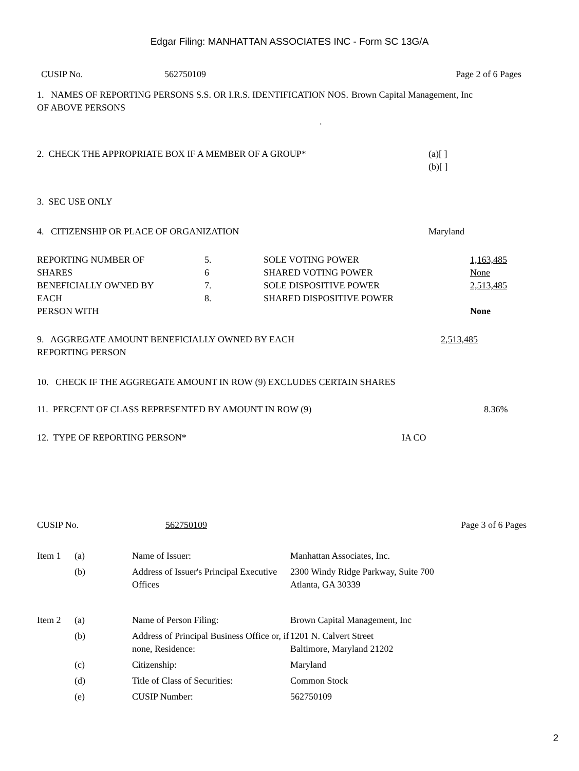Edgar Filing: MANHATTAN ASSOCIATES INC - Form SC 13G/A
| CUSIP No. | 562750109 | Page 2 of 6 Pages |
| 1. NAMES OF REPORTING PERSONS S.S. OR I.R.S. IDENTIFICATION NOS. OF ABOVE PERSONS | Brown Capital Management, Inc |
.
| 2. CHECK THE APPROPRIATE BOX IF A MEMBER OF A GROUP* | (a)[ ] (b)[ ] |
3. SEC USE ONLY
| 4. CITIZENSHIP OR PLACE OF ORGANIZATION | Maryland |
| REPORTING NUMBER OF | 5. | SOLE VOTING POWER | 1,163,485 |
| SHARES | 6 | SHARED VOTING POWER | None |
| BENEFICIALLY OWNED BY | 7. | SOLE DISPOSITIVE POWER | 2,513,485 |
| EACH | 8. | SHARED DISPOSITIVE POWER | |
| PERSON WITH | | | None |
| 9. AGGREGATE AMOUNT BENEFICIALLY OWNED BY EACH REPORTING PERSON | 2,513,485 |
10. CHECK IF THE AGGREGATE AMOUNT IN ROW (9) EXCLUDES CERTAIN SHARES
| 11. PERCENT OF CLASS REPRESENTED BY AMOUNT IN ROW (9) | 8.36% |
| 12. TYPE OF REPORTING PERSON* | IA CO |
| CUSIP No. | 562750109 | Page 3 of 6 Pages |
| Item 1 | (a) | Name of Issuer: | Manhattan Associates, Inc. |
| | (b) | Address of Issuer's Principal Executive Offices | 2300 Windy Ridge Parkway, Suite 700 Atlanta, GA 30339 |
| Item 2 | (a) | Name of Person Filing: | Brown Capital Management, Inc |
| | (b) | Address of Principal Business Office or, if none, Residence: | 1201 N. Calvert Street Baltimore, Maryland 21202 |
| | (c) | Citizenship: | Maryland |
| | (d) | Title of Class of Securities: | Common Stock |
| | (e) | CUSIP Number: | 562750109 |
2